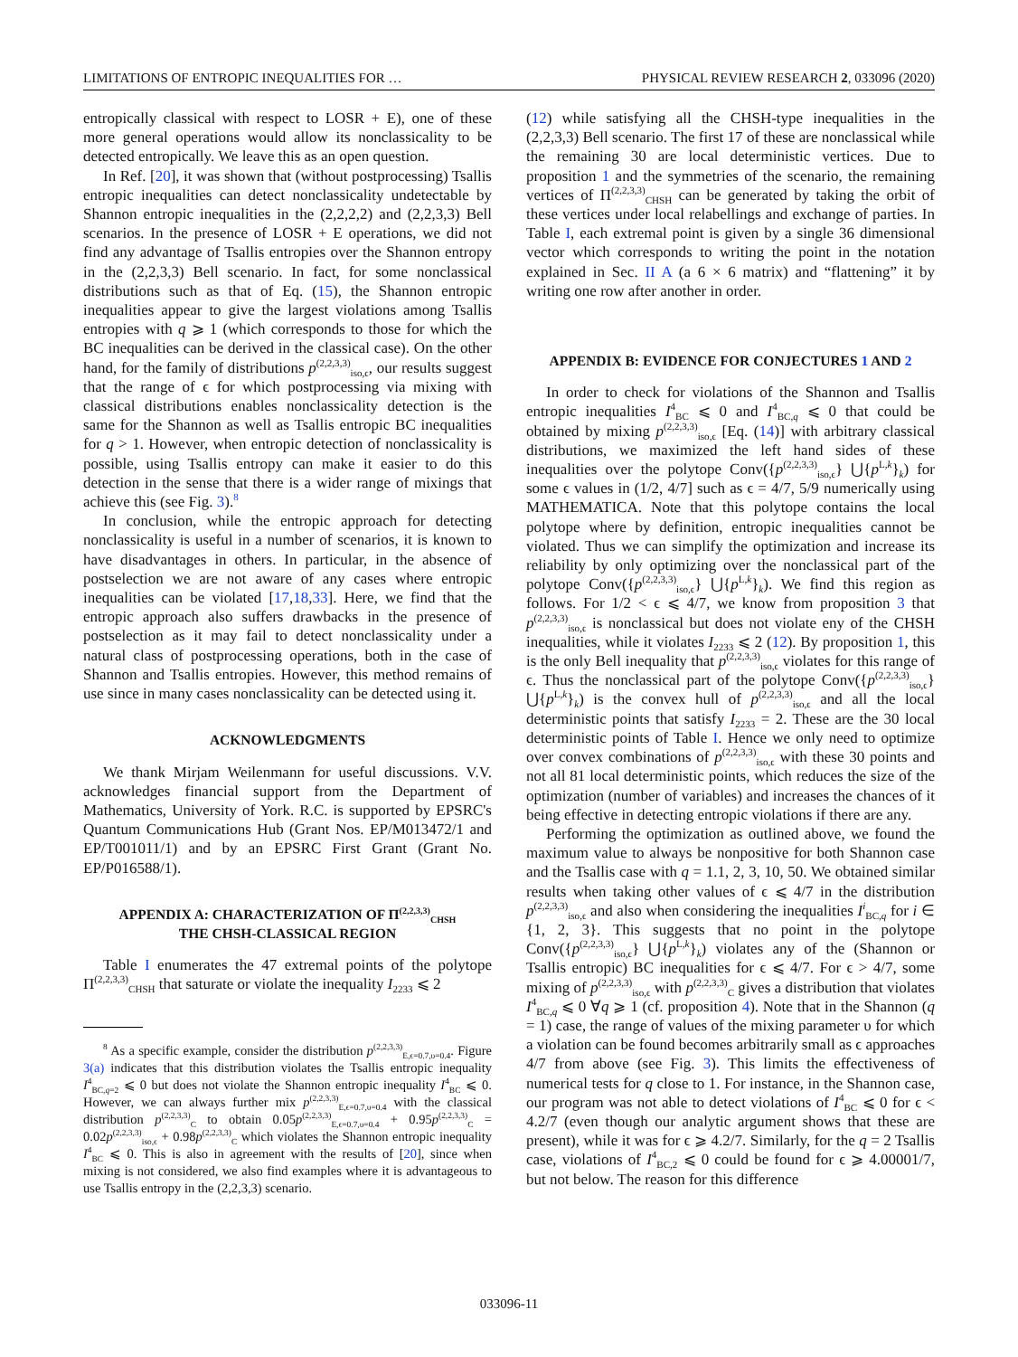LIMITATIONS OF ENTROPIC INEQUALITIES FOR … PHYSICAL REVIEW RESEARCH 2, 033096 (2020)
entropically classical with respect to LOSR + E), one of these more general operations would allow its nonclassicality to be detected entropically. We leave this as an open question.
In Ref. [20], it was shown that (without postprocessing) Tsallis entropic inequalities can detect nonclassicality undetectable by Shannon entropic inequalities in the (2,2,2,2) and (2,2,3,3) Bell scenarios. In the presence of LOSR + E operations, we did not find any advantage of Tsallis entropies over the Shannon entropy in the (2,2,3,3) Bell scenario. In fact, for some nonclassical distributions such as that of Eq. (15), the Shannon entropic inequalities appear to give the largest violations among Tsallis entropies with q ⩾ 1 (which corresponds to those for which the BC inequalities can be derived in the classical case). On the other hand, for the family of distributions p<sup>(2,2,3,3)</sup><sub>iso,ϵ</sub>, our results suggest that the range of ϵ for which postprocessing via mixing with classical distributions enables nonclassicality detection is the same for the Shannon as well as Tsallis entropic BC inequalities for q > 1. However, when entropic detection of nonclassicality is possible, using Tsallis entropy can make it easier to do this detection in the sense that there is a wider range of mixings that achieve this (see Fig. 3).<sup>8</sup>
In conclusion, while the entropic approach for detecting nonclassicality is useful in a number of scenarios, it is known to have disadvantages in others. In particular, in the absence of postselection we are not aware of any cases where entropic inequalities can be violated [17,18,33]. Here, we find that the entropic approach also suffers drawbacks in the presence of postselection as it may fail to detect nonclassicality under a natural class of postprocessing operations, both in the case of Shannon and Tsallis entropies. However, this method remains of use since in many cases nonclassicality can be detected using it.
ACKNOWLEDGMENTS
We thank Mirjam Weilenmann for useful discussions. V.V. acknowledges financial support from the Department of Mathematics, University of York. R.C. is supported by EPSRC's Quantum Communications Hub (Grant Nos. EP/M013472/1 and EP/T001011/1) and by an EPSRC First Grant (Grant No. EP/P016588/1).
APPENDIX A: CHARACTERIZATION OF Π<sup>(2,2,3,3)</sup><sub>CHSH</sub>
THE CHSH-CLASSICAL REGION
Table I enumerates the 47 extremal points of the polytope Π<sup>(2,2,3,3)</sup><sub>CHSH</sub> that saturate or violate the inequality I<sub>2233</sub> ⩽ 2
<sup>8</sup> As a specific example, consider the distribution p<sup>(2,2,3,3)</sup><sub>E,ϵ=0.7,υ=0.4</sub>. Figure 3(a) indicates that this distribution violates the Tsallis entropic inequality I<sup>4</sup><sub>BC,q=2</sub> ⩽ 0 but does not violate the Shannon entropic inequality I<sup>4</sup><sub>BC</sub> ⩽ 0. However, we can always further mix p<sup>(2,2,3,3)</sup><sub>E,ϵ=0.7,υ=0.4</sub> with the classical distribution p<sup>(2,2,3,3)</sup><sub>C</sub> to obtain 0.05p<sup>(2,2,3,3)</sup><sub>E,ϵ=0.7,υ=0.4</sub> + 0.95p<sup>(2,2,3,3)</sup><sub>C</sub> = 0.02p<sup>(2,2,3,3)</sup><sub>iso,ϵ</sub> + 0.98p<sup>(2,2,3,3)</sup><sub>C</sub> which violates the Shannon entropic inequality I<sup>4</sup><sub>BC</sub> ⩽ 0. This is also in agreement with the results of [20], since when mixing is not considered, we also find examples where it is advantageous to use Tsallis entropy in the (2,2,3,3) scenario.
(12) while satisfying all the CHSH-type inequalities in the (2,2,3,3) Bell scenario. The first 17 of these are nonclassical while the remaining 30 are local deterministic vertices. Due to proposition 1 and the symmetries of the scenario, the remaining vertices of Π<sup>(2,2,3,3)</sup><sub>CHSH</sub> can be generated by taking the orbit of these vertices under local relabellings and exchange of parties. In Table I, each extremal point is given by a single 36 dimensional vector which corresponds to writing the point in the notation explained in Sec. II A (a 6 × 6 matrix) and “flattening” it by writing one row after another in order.
APPENDIX B: EVIDENCE FOR CONJECTURES 1 AND 2
In order to check for violations of the Shannon and Tsallis entropic inequalities I<sup>4</sup><sub>BC</sub> ⩽ 0 and I<sup>4</sup><sub>BC,q</sub> ⩽ 0 that could be obtained by mixing p<sup>(2,2,3,3)</sup><sub>iso,ϵ</sub> [Eq. (14)] with arbitrary classical distributions, we maximized the left hand sides of these inequalities over the polytope Conv({p<sup>(2,2,3,3)</sup><sub>iso,ϵ</sub>} ⋃{p<sup>L,k</sup>}<sub>k</sub>) for some ϵ values in (1/2, 4/7] such as ϵ = 4/7, 5/9 numerically using MATHEMATICA. Note that this polytope contains the local polytope where by definition, entropic inequalities cannot be violated. Thus we can simplify the optimization and increase its reliability by only optimizing over the nonclassical part of the polytope Conv({p<sup>(2,2,3,3)</sup><sub>iso,ϵ</sub>} ⋃{p<sup>L,k</sup>}<sub>k</sub>). We find this region as follows. For 1/2 < ϵ ⩽ 4/7, we know from proposition 3 that p<sup>(2,2,3,3)</sup><sub>iso,ϵ</sub> is nonclassical but does not violate eny of the CHSH inequalities, while it violates I<sub>2233</sub> ⩽ 2 (12). By proposition 1, this is the only Bell inequality that p<sup>(2,2,3,3)</sup><sub>iso,ϵ</sub> violates for this range of ϵ. Thus the nonclassical part of the polytope Conv({p<sup>(2,2,3,3)</sup><sub>iso,ϵ</sub>} ⋃{p<sup>L,k</sup>}<sub>k</sub>) is the convex hull of p<sup>(2,2,3,3)</sup><sub>iso,ϵ</sub> and all the local deterministic points that satisfy I<sub>2233</sub> = 2. These are the 30 local deterministic points of Table I. Hence we only need to optimize over convex combinations of p<sup>(2,2,3,3)</sup><sub>iso,ϵ</sub> with these 30 points and not all 81 local deterministic points, which reduces the size of the optimization (number of variables) and increases the chances of it being effective in detecting entropic violations if there are any.
Performing the optimization as outlined above, we found the maximum value to always be nonpositive for both Shannon case and the Tsallis case with q = 1.1, 2, 3, 10, 50. We obtained similar results when taking other values of ϵ ⩽ 4/7 in the distribution p<sup>(2,2,3,3)</sup><sub>iso,ϵ</sub> and also when considering the inequalities I<sup>i</sup><sub>BC,q</sub> for i ∈ {1, 2, 3}. This suggests that no point in the polytope Conv({p<sup>(2,2,3,3)</sup><sub>iso,ϵ</sub>} ⋃{p<sup>L,k</sup>}<sub>k</sub>) violates any of the (Shannon or Tsallis entropic) BC inequalities for ϵ ⩽ 4/7. For ϵ > 4/7, some mixing of p<sup>(2,2,3,3)</sup><sub>iso,ϵ</sub> with p<sup>(2,2,3,3)</sup><sub>C</sub> gives a distribution that violates I<sup>4</sup><sub>BC,q</sub> ⩽ 0 ∀q ⩾ 1 (cf. proposition 4). Note that in the Shannon (q = 1) case, the range of values of the mixing parameter υ for which a violation can be found becomes arbitrarily small as ϵ approaches 4/7 from above (see Fig. 3). This limits the effectiveness of numerical tests for q close to 1. For instance, in the Shannon case, our program was not able to detect violations of I<sup>4</sup><sub>BC</sub> ⩽ 0 for ϵ < 4.2/7 (even though our analytic argument shows that these are present), while it was for ϵ ⩾ 4.2/7. Similarly, for the q = 2 Tsallis case, violations of I<sup>4</sup><sub>BC,2</sub> ⩽ 0 could be found for ϵ ⩾ 4.00001/7, but not below. The reason for this difference
033096-11